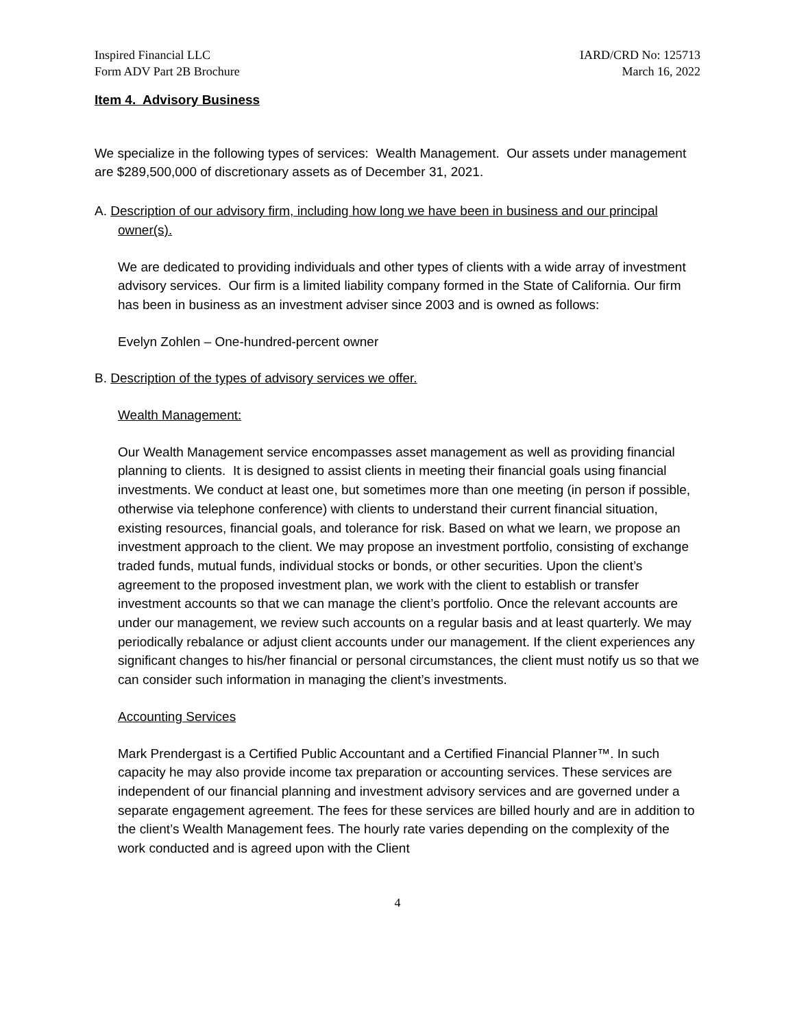Inspired Financial LLC
Form ADV Part 2B Brochure
IARD/CRD No: 125713
March 16, 2022
Item 4. Advisory Business
We specialize in the following types of services: Wealth Management. Our assets under management are $289,500,000 of discretionary assets as of December 31, 2021.
A. Description of our advisory firm, including how long we have been in business and our principal owner(s).
We are dedicated to providing individuals and other types of clients with a wide array of investment advisory services. Our firm is a limited liability company formed in the State of California. Our firm has been in business as an investment adviser since 2003 and is owned as follows:
Evelyn Zohlen – One-hundred-percent owner
B. Description of the types of advisory services we offer.
Wealth Management:
Our Wealth Management service encompasses asset management as well as providing financial planning to clients. It is designed to assist clients in meeting their financial goals using financial investments. We conduct at least one, but sometimes more than one meeting (in person if possible, otherwise via telephone conference) with clients to understand their current financial situation, existing resources, financial goals, and tolerance for risk. Based on what we learn, we propose an investment approach to the client. We may propose an investment portfolio, consisting of exchange traded funds, mutual funds, individual stocks or bonds, or other securities. Upon the client’s agreement to the proposed investment plan, we work with the client to establish or transfer investment accounts so that we can manage the client’s portfolio. Once the relevant accounts are under our management, we review such accounts on a regular basis and at least quarterly. We may periodically rebalance or adjust client accounts under our management. If the client experiences any significant changes to his/her financial or personal circumstances, the client must notify us so that we can consider such information in managing the client’s investments.
Accounting Services
Mark Prendergast is a Certified Public Accountant and a Certified Financial Planner™. In such capacity he may also provide income tax preparation or accounting services. These services are independent of our financial planning and investment advisory services and are governed under a separate engagement agreement. The fees for these services are billed hourly and are in addition to the client’s Wealth Management fees. The hourly rate varies depending on the complexity of the work conducted and is agreed upon with the Client
4